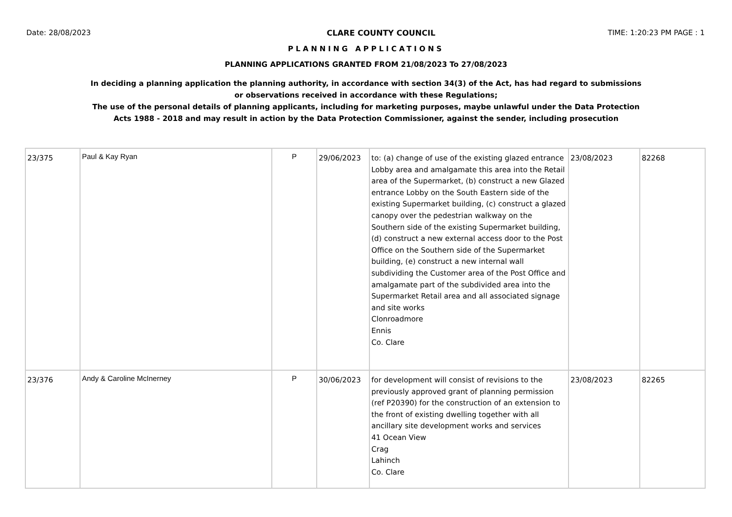Date: 28/08/2023 CLARE COUNTY COUNCIL TIME: 1:20:23 PM PAGE : 1
PLANNING APPLICATIONS
PLANNING APPLICATIONS GRANTED FROM 21/08/2023 To 27/08/2023
In deciding a planning application the planning authority, in accordance with section 34(3) of the Act, has had regard to submissions
or observations received in accordance with these Regulations;
The use of the personal details of planning applicants, including for marketing purposes, maybe unlawful under the Data Protection
Acts 1988 - 2018 and may result in action by the Data Protection Commissioner, against the sender, including prosecution
| 23/375 | Paul & Kay Ryan | P | 29/06/2023 | to: (a) change of use of the existing glazed entrance Lobby area and amalgamate this area into the Retail area of the Supermarket, (b) construct a new Glazed entrance Lobby on the South Eastern side of the existing Supermarket building, (c) construct a glazed canopy over the pedestrian walkway on the Southern side of the existing Supermarket building, (d) construct a new external access door to the Post Office on the Southern side of the Supermarket building, (e) construct a new internal wall subdividing the Customer area of the Post Office and amalgamate part of the subdivided area into the Supermarket Retail area and all associated signage and site works Clonroadmore Ennis Co. Clare | 23/08/2023 | 82268 |
| 23/376 | Andy & Caroline McInerney | P | 30/06/2023 | for development will consist of revisions to the previously approved grant of planning permission (ref P20390) for the construction of an extension to the front of existing dwelling together with all ancillary site development works and services 41 Ocean View Crag Lahinch Co. Clare | 23/08/2023 | 82265 |